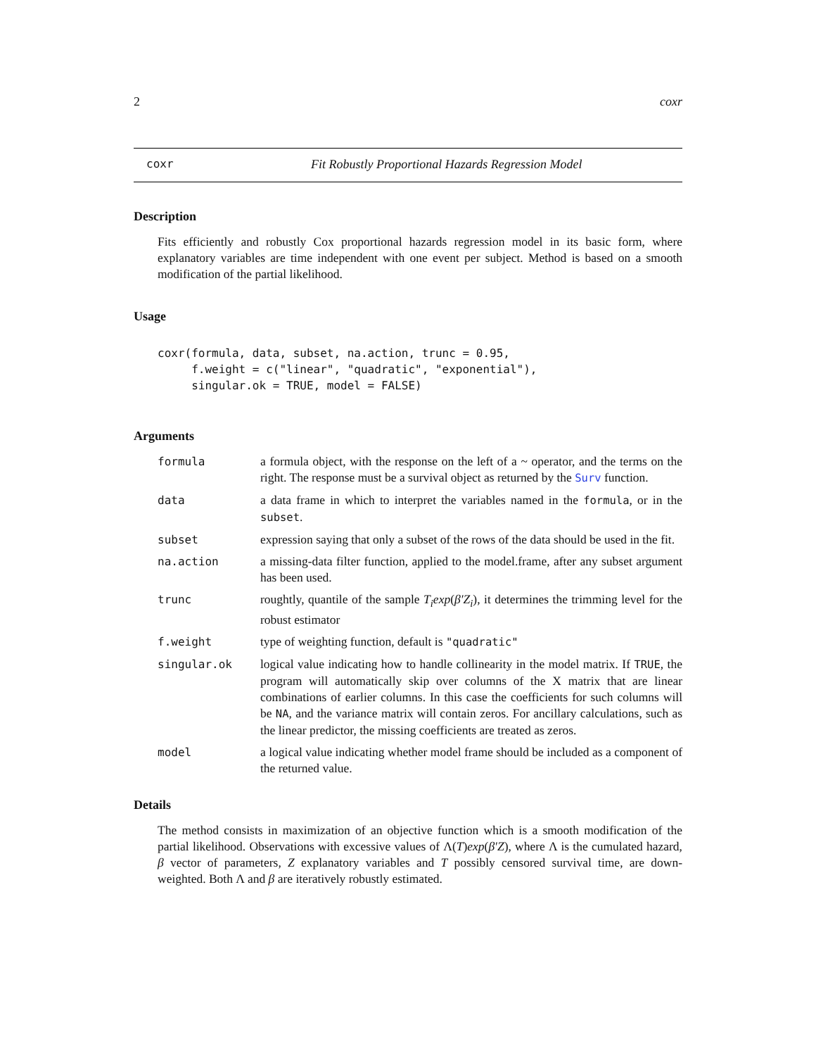2 coxr
coxr Fit Robustly Proportional Hazards Regression Model
Description
Fits efficiently and robustly Cox proportional hazards regression model in its basic form, where explanatory variables are time independent with one event per subject. Method is based on a smooth modification of the partial likelihood.
Usage
coxr(formula, data, subset, na.action, trunc = 0.95,
     f.weight = c("linear", "quadratic", "exponential"),
     singular.ok = TRUE, model = FALSE)
Arguments
| formula | a formula object, with the response on the left of a ~ operator, and the terms on the right. The response must be a survival object as returned by the Surv function. |
| data | a data frame in which to interpret the variables named in the formula , or in the subset . |
| subset | expression saying that only a subset of the rows of the data should be used in the fit. |
| na.action | a missing-data filter function, applied to the model.frame, after any subset argument has been used. |
| trunc | roughtly, quantile of the sample T<sub>i</sub>exp ( β′Z<sub>i</sub> ), it determines the trimming level for the robust estimator |
| f.weight | type of weighting function, default is "quadratic" |
| singular.ok | logical value indicating how to handle collinearity in the model matrix. If TRUE , the program will automatically skip over columns of the X matrix that are linear combinations of earlier columns. In this case the coefficients for such columns will be NA , and the variance matrix will contain zeros. For ancillary calculations, such as the linear predictor, the missing coefficients are treated as zeros. |
| model | a logical value indicating whether model frame should be included as a component of the returned value. |
Details
The method consists in maximization of an objective function which is a smooth modification of the partial likelihood. Observations with excessive values of Λ(T)exp(β′Z), where Λ is the cumulated hazard, β vector of parameters, Z explanatory variables and T possibly censored survival time, are down-weighted. Both Λ and β are iteratively robustly estimated.